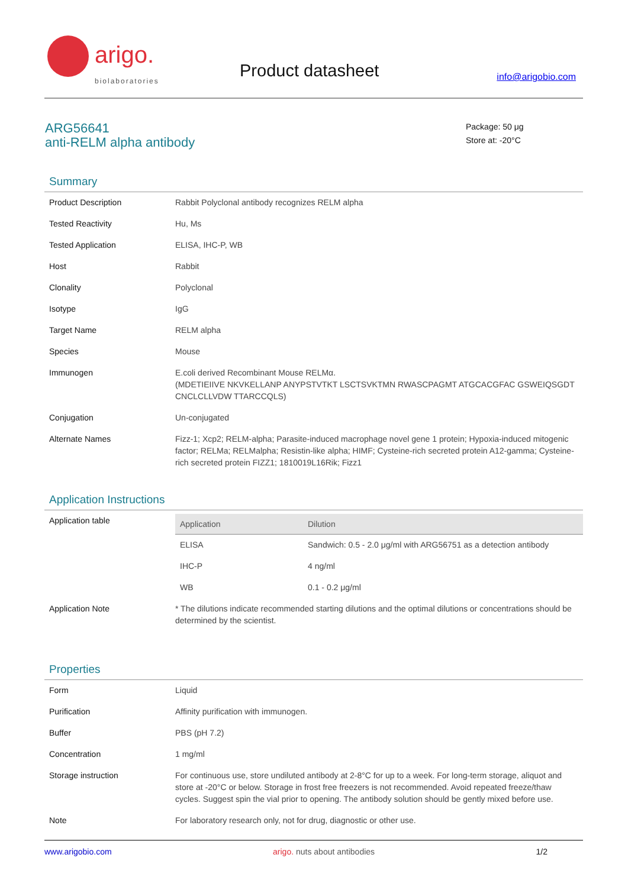arigo.
biolaboratories
Product datasheet info@arigobio.com
ARG56641
anti-RELM alpha antibody
Package: 50 μg
Store at: -20°C
Summary
| Product Description | Rabbit Polyclonal antibody recognizes RELM alpha |
| Tested Reactivity | Hu, Ms |
| Tested Application | ELISA, IHC-P, WB |
| Host | Rabbit |
| Clonality | Polyclonal |
| Isotype | IgG |
| Target Name | RELM alpha |
| Species | Mouse |
| Immunogen | E.coli derived Recombinant Mouse RELMα. (MDETIEIIVE NKVKELLANP ANYPSTVTKT LSCTSVKTMN RWASCPAGMT ATGCACGFAC GSWEIQSGDT CNCLCLLVDW TTARCCQLS) |
| Conjugation | Un-conjugated |
| Alternate Names | Fizz-1; Xcp2; RELM-alpha; Parasite-induced macrophage novel gene 1 protein; Hypoxia-induced mitogenic factor; RELMa; RELMalpha; Resistin-like alpha; HIMF; Cysteine-rich secreted protein A12-gamma; Cysteine-rich secreted protein FIZZ1; 1810019L16Rik; Fizz1 |
Application Instructions
| Application table | / Application / Dilution / / --- / --- / / ELISA / Sandwich: 0.5 - 2.0 μg/ml with ARG56751 as a detection antibody / / IHC-P / 4 ng/ml / / WB / 0.1 - 0.2 μg/ml / |
| Application Note | * The dilutions indicate recommended starting dilutions and the optimal dilutions or concentrations should be determined by the scientist. |
Properties
| Form | Liquid |
| Purification | Affinity purification with immunogen. |
| Buffer | PBS (pH 7.2) |
| Concentration | 1 mg/ml |
| Storage instruction | For continuous use, store undiluted antibody at 2-8°C for up to a week. For long-term storage, aliquot and store at -20°C or below. Storage in frost free freezers is not recommended. Avoid repeated freeze/thaw cycles. Suggest spin the vial prior to opening. The antibody solution should be gently mixed before use. |
| Note | For laboratory research only, not for drug, diagnostic or other use. |
www.arigobio.com arigo. nuts about antibodies 1/2